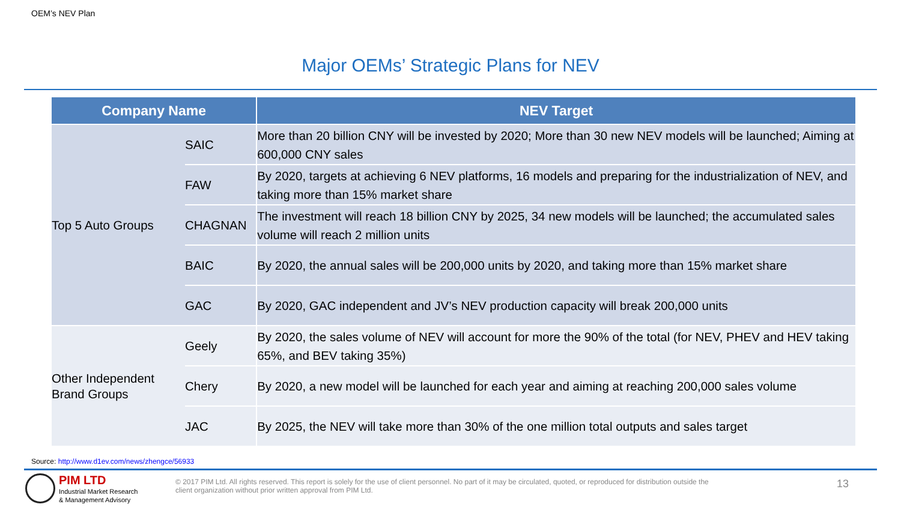OEM’s NEV Plan
Major OEMs’ Strategic Plans for NEV
| Company Name | | NEV Target |
| --- | --- | --- |
| Top 5 Auto Groups | SAIC | More than 20 billion CNY will be invested by 2020; More than 30 new NEV models will be launched; Aiming at 600,000 CNY sales |
| | FAW | By 2020, targets at achieving 6 NEV platforms, 16 models and preparing for the industrialization of NEV, and taking more than 15% market share |
| | CHAGNAN | The investment will reach 18 billion CNY by 2025, 34 new models will be launched; the accumulated sales volume will reach 2 million units |
| | BAIC | By 2020, the annual sales will be 200,000 units by 2020, and taking more than 15% market share |
| | GAC | By 2020, GAC independent and JV’s NEV production capacity will break 200,000 units |
| Other Independent Brand Groups | Geely | By 2020, the sales volume of NEV will account for more the 90% of the total (for NEV, PHEV and HEV taking 65%, and BEV taking 35%) |
| | Chery | By 2020, a new model will be launched for each year and aiming at reaching 200,000 sales volume |
| | JAC | By 2025, the NEV will take more than 30% of the one million total outputs and sales target |
Source: http://www.d1ev.com/news/zhengce/56933
PIM LTD
Industrial Market Research
& Management Advisory
© 2017 PIM Ltd. All rights reserved. This report is solely for the use of client personnel. No part of it may be circulated, quoted, or reproduced for distribution outside the client organization without prior written approval from PIM Ltd.
13